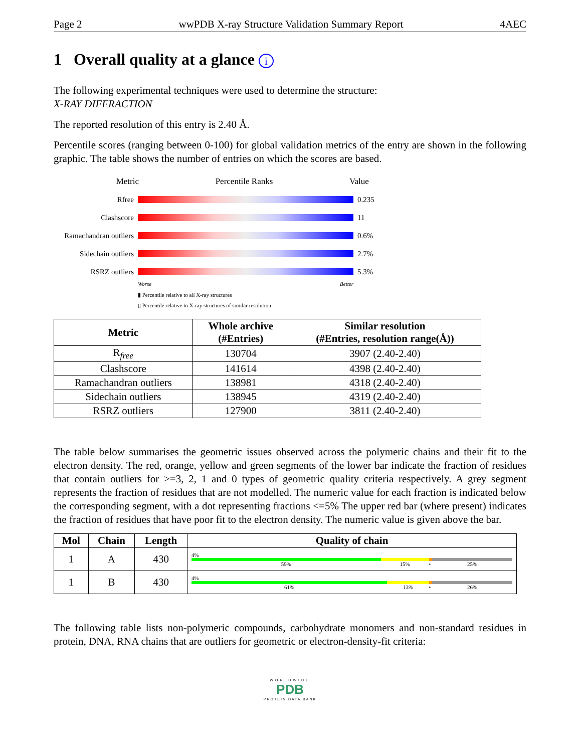Page 2 wwPDB X-ray Structure Validation Summary Report 4AEC
1 Overall quality at a glance i
The following experimental techniques were used to determine the structure:
X-RAY DIFFRACTION
The reported resolution of this entry is 2.40 Å.
Percentile scores (ranging between 0-100) for global validation metrics of the entry are shown in the following graphic. The table shows the number of entries on which the scores are based.
Metric Percentile Ranks Value
Rfree 0.235
Clashscore 11
Ramachandran outliers
0.6%
Sidechain outliers
2.7%
RSRZ outliers 5.3%
Worse Better
▮ Percentile relative to all X-ray structures
▯ Percentile relative to X-ray structures of similar resolution
| Metric | Whole archive (#Entries) | Similar resolution (#Entries, resolution range(Å)) |
| --- | --- | --- |
| R<sub>free</sub> | 130704 | 3907 (2.40-2.40) |
| Clashscore | 141614 | 4398 (2.40-2.40) |
| Ramachandran outliers | 138981 | 4318 (2.40-2.40) |
| Sidechain outliers | 138945 | 4319 (2.40-2.40) |
| RSRZ outliers | 127900 | 3811 (2.40-2.40) |
The table below summarises the geometric issues observed across the polymeric chains and their fit to the electron density. The red, orange, yellow and green segments of the lower bar indicate the fraction of residues that contain outliers for >=3, 2, 1 and 0 types of geometric quality criteria respectively. A grey segment represents the fraction of residues that are not modelled. The numeric value for each fraction is indicated below the corresponding segment, with a dot representing fractions <=5% The upper red bar (where present) indicates the fraction of residues that have poor fit to the electron density. The numeric value is given above the bar.
| Mol | Chain | Length | Quality of chain |
| --- | --- | --- | --- |
| 1 | A | 430 | 4% 59% 15% • 25% |
| 1 | B | 430 | 4% 61% 13% • 26% |
The following table lists non-polymeric compounds, carbohydrate monomers and non-standard residues in protein, DNA, RNA chains that are outliers for geometric or electron-density-fit criteria:
WORLDWIDE
PDB
PROTEIN DATA BANK